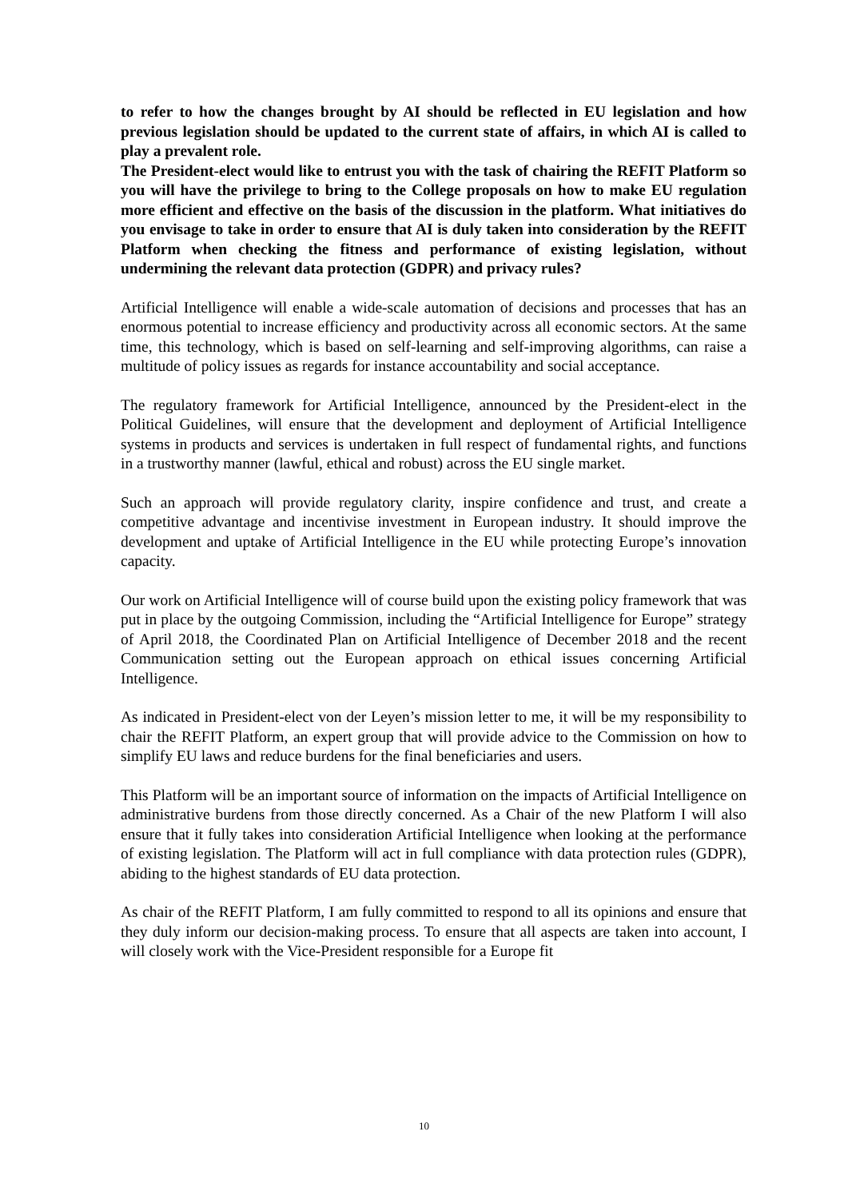to refer to how the changes brought by AI should be reflected in EU legislation and how previous legislation should be updated to the current state of affairs, in which AI is called to play a prevalent role.
The President-elect would like to entrust you with the task of chairing the REFIT Platform so you will have the privilege to bring to the College proposals on how to make EU regulation more efficient and effective on the basis of the discussion in the platform. What initiatives do you envisage to take in order to ensure that AI is duly taken into consideration by the REFIT Platform when checking the fitness and performance of existing legislation, without undermining the relevant data protection (GDPR) and privacy rules?
Artificial Intelligence will enable a wide-scale automation of decisions and processes that has an enormous potential to increase efficiency and productivity across all economic sectors. At the same time, this technology, which is based on self-learning and self-improving algorithms, can raise a multitude of policy issues as regards for instance accountability and social acceptance.
The regulatory framework for Artificial Intelligence, announced by the President-elect in the Political Guidelines, will ensure that the development and deployment of Artificial Intelligence systems in products and services is undertaken in full respect of fundamental rights, and functions in a trustworthy manner (lawful, ethical and robust) across the EU single market.
Such an approach will provide regulatory clarity, inspire confidence and trust, and create a competitive advantage and incentivise investment in European industry. It should improve the development and uptake of Artificial Intelligence in the EU while protecting Europe’s innovation capacity.
Our work on Artificial Intelligence will of course build upon the existing policy framework that was put in place by the outgoing Commission, including the “Artificial Intelligence for Europe” strategy of April 2018, the Coordinated Plan on Artificial Intelligence of December 2018 and the recent Communication setting out the European approach on ethical issues concerning Artificial Intelligence.
As indicated in President-elect von der Leyen’s mission letter to me, it will be my responsibility to chair the REFIT Platform, an expert group that will provide advice to the Commission on how to simplify EU laws and reduce burdens for the final beneficiaries and users.
This Platform will be an important source of information on the impacts of Artificial Intelligence on administrative burdens from those directly concerned. As a Chair of the new Platform I will also ensure that it fully takes into consideration Artificial Intelligence when looking at the performance of existing legislation. The Platform will act in full compliance with data protection rules (GDPR), abiding to the highest standards of EU data protection.
As chair of the REFIT Platform, I am fully committed to respond to all its opinions and ensure that they duly inform our decision-making process. To ensure that all aspects are taken into account, I will closely work with the Vice-President responsible for a Europe fit
10